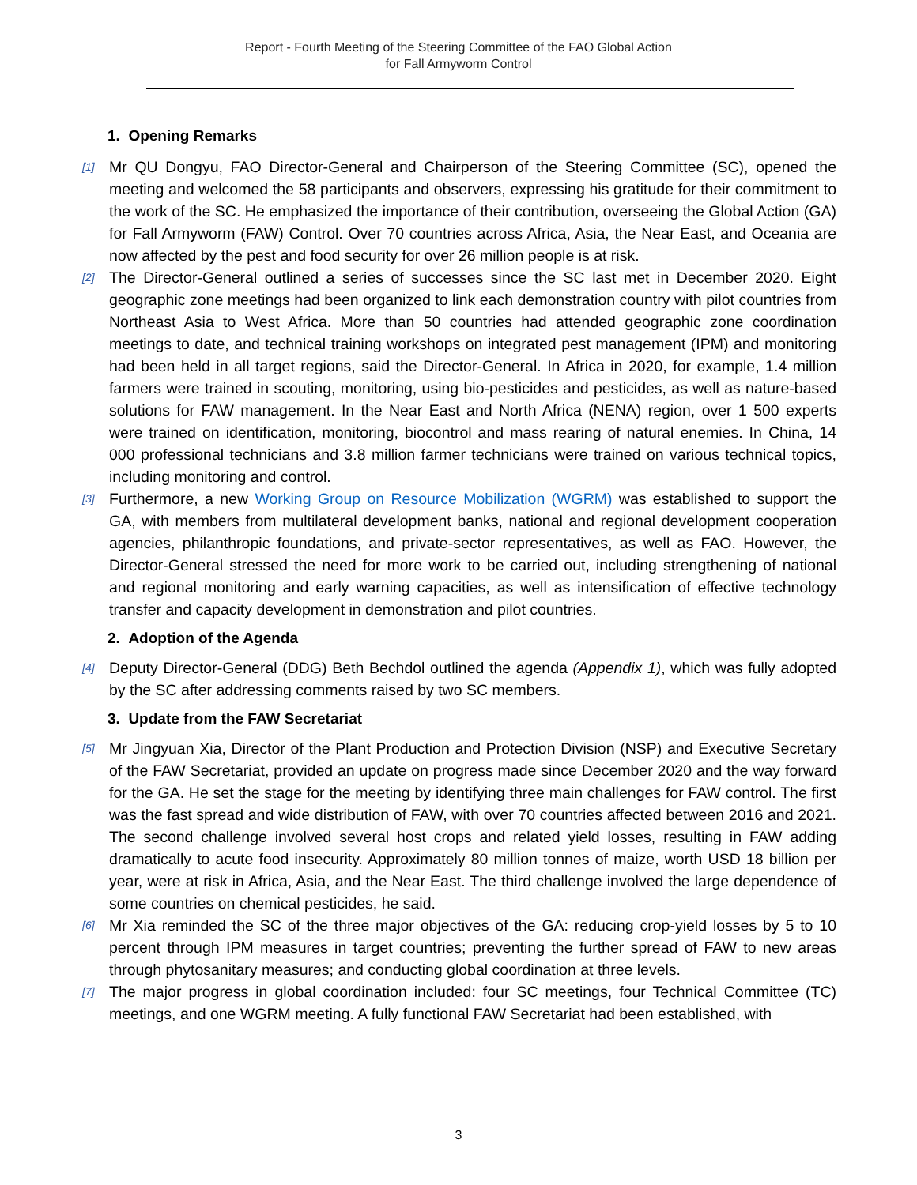Report - Fourth Meeting of the Steering Committee of the FAO Global Action
for Fall Armyworm Control
1. Opening Remarks
[1] Mr QU Dongyu, FAO Director-General and Chairperson of the Steering Committee (SC), opened the meeting and welcomed the 58 participants and observers, expressing his gratitude for their commitment to the work of the SC. He emphasized the importance of their contribution, overseeing the Global Action (GA) for Fall Armyworm (FAW) Control. Over 70 countries across Africa, Asia, the Near East, and Oceania are now affected by the pest and food security for over 26 million people is at risk.
[2] The Director-General outlined a series of successes since the SC last met in December 2020. Eight geographic zone meetings had been organized to link each demonstration country with pilot countries from Northeast Asia to West Africa. More than 50 countries had attended geographic zone coordination meetings to date, and technical training workshops on integrated pest management (IPM) and monitoring had been held in all target regions, said the Director-General. In Africa in 2020, for example, 1.4 million farmers were trained in scouting, monitoring, using bio-pesticides and pesticides, as well as nature-based solutions for FAW management. In the Near East and North Africa (NENA) region, over 1 500 experts were trained on identification, monitoring, biocontrol and mass rearing of natural enemies. In China, 14 000 professional technicians and 3.8 million farmer technicians were trained on various technical topics, including monitoring and control.
[3] Furthermore, a new Working Group on Resource Mobilization (WGRM) was established to support the GA, with members from multilateral development banks, national and regional development cooperation agencies, philanthropic foundations, and private-sector representatives, as well as FAO. However, the Director-General stressed the need for more work to be carried out, including strengthening of national and regional monitoring and early warning capacities, as well as intensification of effective technology transfer and capacity development in demonstration and pilot countries.
2. Adoption of the Agenda
[4] Deputy Director-General (DDG) Beth Bechdol outlined the agenda (Appendix 1), which was fully adopted by the SC after addressing comments raised by two SC members.
3. Update from the FAW Secretariat
[5] Mr Jingyuan Xia, Director of the Plant Production and Protection Division (NSP) and Executive Secretary of the FAW Secretariat, provided an update on progress made since December 2020 and the way forward for the GA. He set the stage for the meeting by identifying three main challenges for FAW control. The first was the fast spread and wide distribution of FAW, with over 70 countries affected between 2016 and 2021. The second challenge involved several host crops and related yield losses, resulting in FAW adding dramatically to acute food insecurity. Approximately 80 million tonnes of maize, worth USD 18 billion per year, were at risk in Africa, Asia, and the Near East. The third challenge involved the large dependence of some countries on chemical pesticides, he said.
[6] Mr Xia reminded the SC of the three major objectives of the GA: reducing crop-yield losses by 5 to 10 percent through IPM measures in target countries; preventing the further spread of FAW to new areas through phytosanitary measures; and conducting global coordination at three levels.
[7] The major progress in global coordination included: four SC meetings, four Technical Committee (TC) meetings, and one WGRM meeting. A fully functional FAW Secretariat had been established, with
3